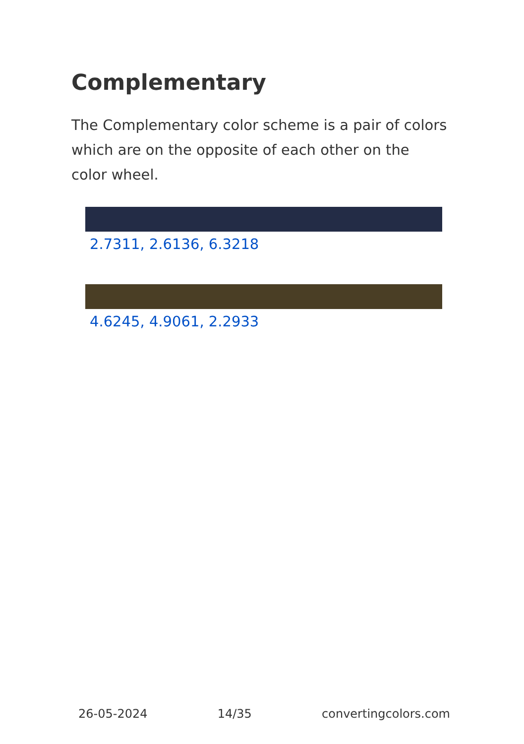Complementary
The Complementary color scheme is a pair of colors which are on the opposite of each other on the color wheel.
2.7311, 2.6136, 6.3218
4.6245, 4.9061, 2.2933
26-05-2024 14/35 convertingcolors.com